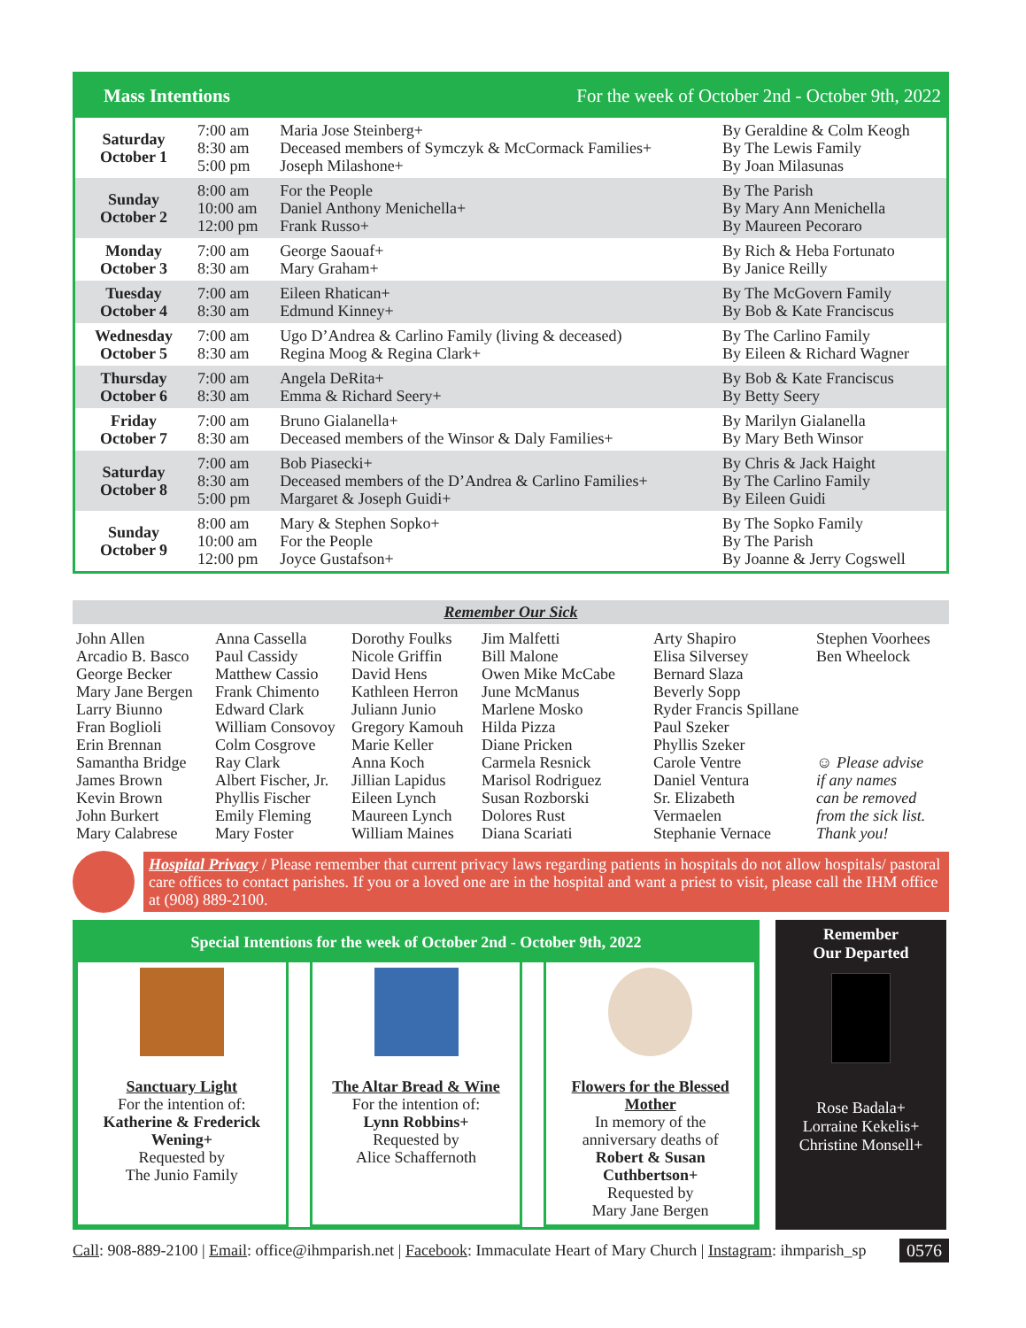Mass Intentions For the week of October 2nd - October 9th, 2022
| Saturday October 1 | 7:00 am 8:30 am 5:00 pm | Maria Jose Steinberg+ Deceased members of Symczyk & McCormack Families+ Joseph Milashone+ | By Geraldine & Colm Keogh By The Lewis Family By Joan Milasunas |
| Sunday October 2 | 8:00 am 10:00 am 12:00 pm | For the People Daniel Anthony Menichella+ Frank Russo+ | By The Parish By Mary Ann Menichella By Maureen Pecoraro |
| Monday October 3 | 7:00 am 8:30 am | George Saouaf+ Mary Graham+ | By Rich & Heba Fortunato By Janice Reilly |
| Tuesday October 4 | 7:00 am 8:30 am | Eileen Rhatican+ Edmund Kinney+ | By The McGovern Family By Bob & Kate Franciscus |
| Wednesday October 5 | 7:00 am 8:30 am | Ugo D’Andrea & Carlino Family (living & deceased) Regina Moog & Regina Clark+ | By The Carlino Family By Eileen & Richard Wagner |
| Thursday October 6 | 7:00 am 8:30 am | Angela DeRita+ Emma & Richard Seery+ | By Bob & Kate Franciscus By Betty Seery |
| Friday October 7 | 7:00 am 8:30 am | Bruno Gialanella+ Deceased members of the Winsor & Daly Families+ | By Marilyn Gialanella By Mary Beth Winsor |
| Saturday October 8 | 7:00 am 8:30 am 5:00 pm | Bob Piasecki+ Deceased members of the D’Andrea & Carlino Families+ Margaret & Joseph Guidi+ | By Chris & Jack Haight By The Carlino Family By Eileen Guidi |
| Sunday October 9 | 8:00 am 10:00 am 12:00 pm | Mary & Stephen Sopko+ For the People Joyce Gustafson+ | By The Sopko Family By The Parish By Joanne & Jerry Cogswell |
Remember Our Sick
John Allen
Arcadio B. Basco
George Becker
Mary Jane Bergen
Larry Biunno
Fran Boglioli
Erin Brennan
Samantha Bridge
James Brown
Kevin Brown
John Burkert
Mary Calabrese
Anna Cassella
Paul Cassidy
Matthew Cassio
Frank Chimento
Edward Clark
William Consovoy
Colm Cosgrove
Ray Clark
Albert Fischer, Jr.
Phyllis Fischer
Emily Fleming
Mary Foster
Dorothy Foulks
Nicole Griffin
David Hens
Kathleen Herron
Juliann Junio
Gregory Kamouh
Marie Keller
Anna Koch
Jillian Lapidus
Eileen Lynch
Maureen Lynch
William Maines
Jim Malfetti
Bill Malone
Owen Mike McCabe
June McManus
Marlene Mosko
Hilda Pizza
Diane Pricken
Carmela Resnick
Marisol Rodriguez
Susan Rozborski
Dolores Rust
Diana Scariati
Arty Shapiro
Elisa Silversey
Bernard Slaza
Beverly Sopp
Ryder Francis Spillane
Paul Szeker
Phyllis Szeker
Carole Ventre
Daniel Ventura
Sr. Elizabeth
Vermaelen
Stephanie Vernace
Stephen Voorhees
Ben Wheelock
☺ Please advise
if any names
can be removed
from the sick list.
Thank you!
Hospital Privacy / Please remember that current privacy laws regarding patients in hospitals do not allow hospitals/ pastoral care offices to contact parishes. If you or a loved one are in the hospital and want a priest to visit, please call the IHM office at (908) 889-2100.
Special Intentions for the week of October 2nd - October 9th, 2022
Sanctuary Light
For the intention of:
Katherine & Frederick Wening+
Requested by
The Junio Family
The Altar Bread & Wine
For the intention of:
Lynn Robbins+
Requested by
Alice Schaffernoth
Flowers for the Blessed Mother
In memory of the
anniversary deaths of
Robert & Susan Cuthbertson+
Requested by
Mary Jane Bergen
Remember
Our Departed
Rose Badala+
Lorraine Kekelis+
Christine Monsell+
Call: 908-889-2100 | Email: office@ihmparish.net | Facebook: Immaculate Heart of Mary Church | Instagram: ihmparish_sp 0576